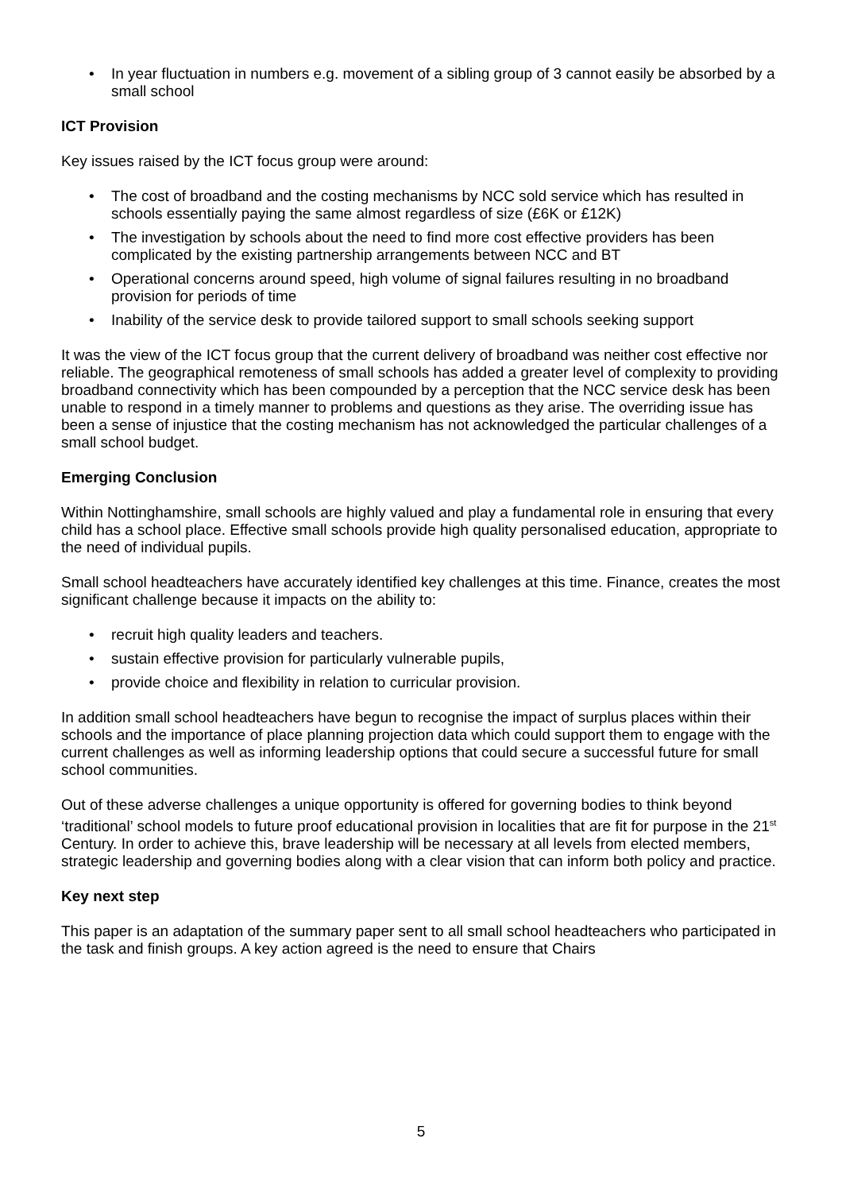• In year fluctuation in numbers e.g. movement of a sibling group of 3 cannot easily be absorbed by a small school
ICT Provision
Key issues raised by the ICT focus group were around:
• The cost of broadband and the costing mechanisms by NCC sold service which has resulted in schools essentially paying the same almost regardless of size (£6K or £12K)
• The investigation by schools about the need to find more cost effective providers has been complicated by the existing partnership arrangements between NCC and BT
• Operational concerns around speed, high volume of signal failures resulting in no broadband provision for periods of time
• Inability of the service desk to provide tailored support to small schools seeking support
It was the view of the ICT focus group that the current delivery of broadband was neither cost effective nor reliable. The geographical remoteness of small schools has added a greater level of complexity to providing broadband connectivity which has been compounded by a perception that the NCC service desk has been unable to respond in a timely manner to problems and questions as they arise. The overriding issue has been a sense of injustice that the costing mechanism has not acknowledged the particular challenges of a small school budget.
Emerging Conclusion
Within Nottinghamshire, small schools are highly valued and play a fundamental role in ensuring that every child has a school place. Effective small schools provide high quality personalised education, appropriate to the need of individual pupils.
Small school headteachers have accurately identified key challenges at this time. Finance, creates the most significant challenge because it impacts on the ability to:
• recruit high quality leaders and teachers.
• sustain effective provision for particularly vulnerable pupils,
• provide choice and flexibility in relation to curricular provision.
In addition small school headteachers have begun to recognise the impact of surplus places within their schools and the importance of place planning projection data which could support them to engage with the current challenges as well as informing leadership options that could secure a successful future for small school communities.
Out of these adverse challenges a unique opportunity is offered for governing bodies to think beyond ‘traditional’ school models to future proof educational provision in localities that are fit for purpose in the 21<sup>st</sup> Century. In order to achieve this, brave leadership will be necessary at all levels from elected members, strategic leadership and governing bodies along with a clear vision that can inform both policy and practice.
Key next step
This paper is an adaptation of the summary paper sent to all small school headteachers who participated in the task and finish groups. A key action agreed is the need to ensure that Chairs
5